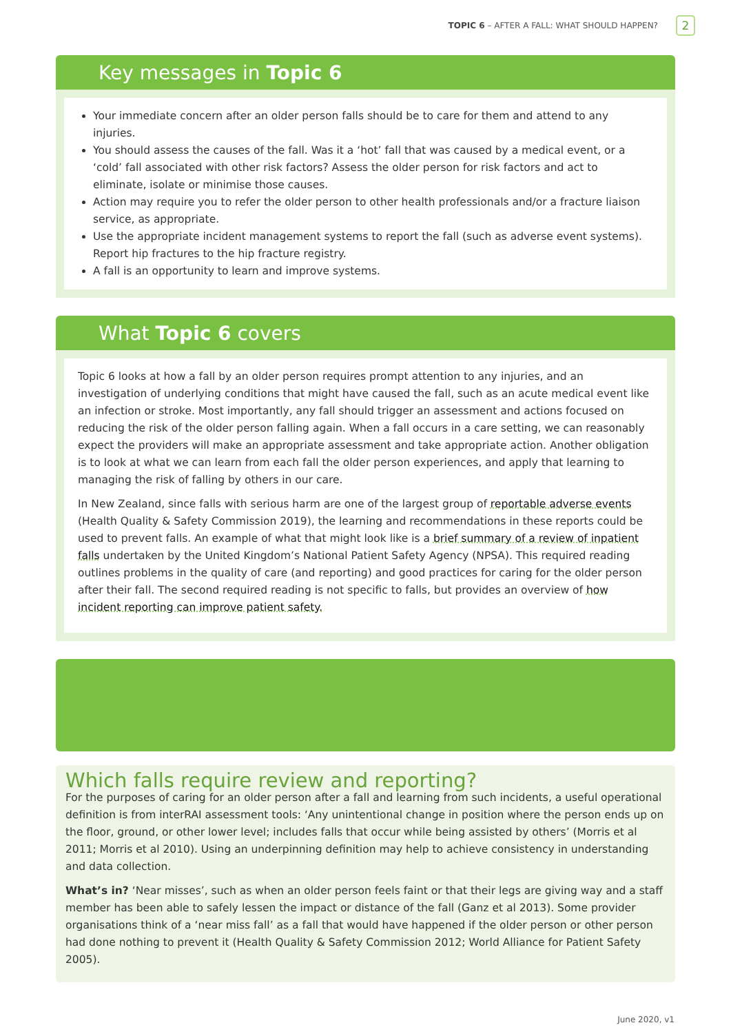TOPIC 6 – AFTER A FALL: WHAT SHOULD HAPPEN?
2
Key messages in Topic 6
Your immediate concern after an older person falls should be to care for them and attend to any injuries.
You should assess the causes of the fall. Was it a ‘hot’ fall that was caused by a medical event, or a ‘cold’ fall associated with other risk factors? Assess the older person for risk factors and act to eliminate, isolate or minimise those causes.
Action may require you to refer the older person to other health professionals and/or a fracture liaison service, as appropriate.
Use the appropriate incident management systems to report the fall (such as adverse event systems). Report hip fractures to the hip fracture registry.
A fall is an opportunity to learn and improve systems.
What Topic 6 covers
Topic 6 looks at how a fall by an older person requires prompt attention to any injuries, and an investigation of underlying conditions that might have caused the fall, such as an acute medical event like an infection or stroke. Most importantly, any fall should trigger an assessment and actions focused on reducing the risk of the older person falling again. When a fall occurs in a care setting, we can reasonably expect the providers will make an appropriate assessment and take appropriate action. Another obligation is to look at what we can learn from each fall the older person experiences, and apply that learning to managing the risk of falling by others in our care.
In New Zealand, since falls with serious harm are one of the largest group of reportable adverse events (Health Quality & Safety Commission 2019), the learning and recommendations in these reports could be used to prevent falls. An example of what that might look like is a brief summary of a review of inpatient falls undertaken by the United Kingdom’s National Patient Safety Agency (NPSA). This required reading outlines problems in the quality of care (and reporting) and good practices for caring for the older person after their fall. The second required reading is not specific to falls, but provides an overview of how incident reporting can improve patient safety.
Which falls require review and reporting?
For the purposes of caring for an older person after a fall and learning from such incidents, a useful operational definition is from interRAI assessment tools: ‘Any unintentional change in position where the person ends up on the floor, ground, or other lower level; includes falls that occur while being assisted by others’ (Morris et al 2011; Morris et al 2010). Using an underpinning definition may help to achieve consistency in understanding and data collection.
What’s in? ‘Near misses’, such as when an older person feels faint or that their legs are giving way and a staff member has been able to safely lessen the impact or distance of the fall (Ganz et al 2013). Some provider organisations think of a ‘near miss fall’ as a fall that would have happened if the older person or other person had done nothing to prevent it (Health Quality & Safety Commission 2012; World Alliance for Patient Safety 2005).
June 2020, v1